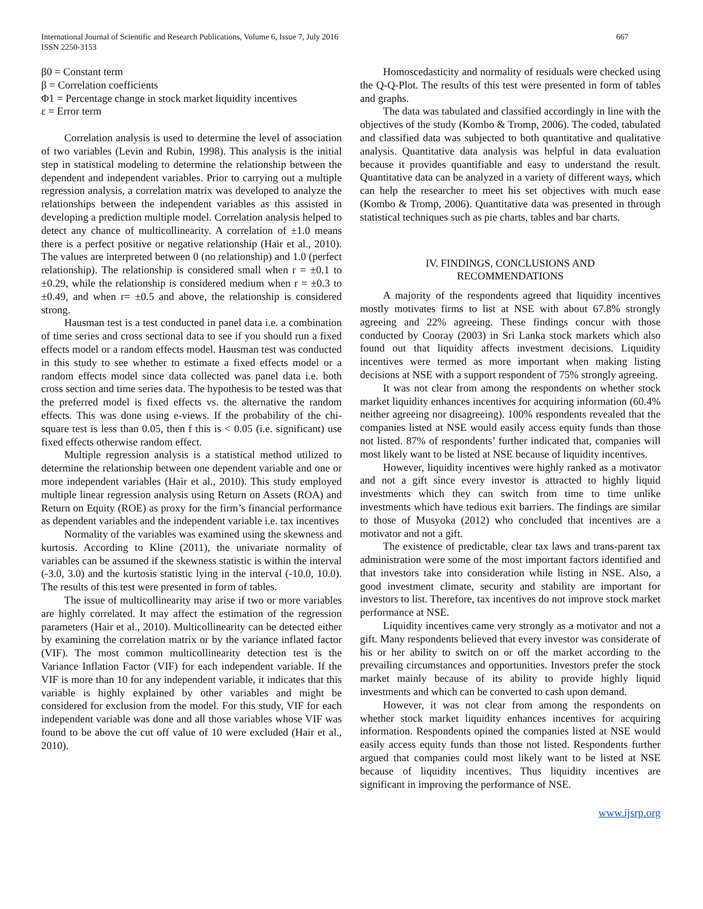International Journal of Scientific and Research Publications, Volume 6, Issue 7, July 2016
ISSN 2250-3153
667
β0 = Constant term
β = Correlation coefficients
Φ1 = Percentage change in stock market liquidity incentives
ε = Error term
Correlation analysis is used to determine the level of association of two variables (Levin and Rubin, 1998). This analysis is the initial step in statistical modeling to determine the relationship between the dependent and independent variables. Prior to carrying out a multiple regression analysis, a correlation matrix was developed to analyze the relationships between the independent variables as this assisted in developing a prediction multiple model. Correlation analysis helped to detect any chance of multicollinearity. A correlation of ±1.0 means there is a perfect positive or negative relationship (Hair et al., 2010). The values are interpreted between 0 (no relationship) and 1.0 (perfect relationship). The relationship is considered small when r = ±0.1 to ±0.29, while the relationship is considered medium when r = ±0.3 to ±0.49, and when r= ±0.5 and above, the relationship is considered strong.
Hausman test is a test conducted in panel data i.e. a combination of time series and cross sectional data to see if you should run a fixed effects model or a random effects model. Hausman test was conducted in this study to see whether to estimate a fixed effects model or a random effects model since data collected was panel data i.e. both cross section and time series data. The hypothesis to be tested was that the preferred model is fixed effects vs. the alternative the random effects. This was done using e-views. If the probability of the chi-square test is less than 0.05, then f this is < 0.05 (i.e. significant) use fixed effects otherwise random effect.
Multiple regression analysis is a statistical method utilized to determine the relationship between one dependent variable and one or more independent variables (Hair et al., 2010). This study employed multiple linear regression analysis using Return on Assets (ROA) and Return on Equity (ROE) as proxy for the firm’s financial performance as dependent variables and the independent variable i.e. tax incentives
Normality of the variables was examined using the skewness and kurtosis. According to Kline (2011), the univariate normality of variables can be assumed if the skewness statistic is within the interval (-3.0, 3.0) and the kurtosis statistic lying in the interval (-10.0, 10.0). The results of this test were presented in form of tables.
The issue of multicollinearity may arise if two or more variables are highly correlated. It may affect the estimation of the regression parameters (Hair et al., 2010). Multicollinearity can be detected either by examining the correlation matrix or by the variance inflated factor (VIF). The most common multicollinearity detection test is the Variance Inflation Factor (VIF) for each independent variable. If the VIF is more than 10 for any independent variable, it indicates that this variable is highly explained by other variables and might be considered for exclusion from the model. For this study, VIF for each independent variable was done and all those variables whose VIF was found to be above the cut off value of 10 were excluded (Hair et al., 2010).
Homoscedasticity and normality of residuals were checked using the Q-Q-Plot. The results of this test were presented in form of tables and graphs.
The data was tabulated and classified accordingly in line with the objectives of the study (Kombo & Tromp, 2006). The coded, tabulated and classified data was subjected to both quantitative and qualitative analysis. Quantitative data analysis was helpful in data evaluation because it provides quantifiable and easy to understand the result. Quantitative data can be analyzed in a variety of different ways, which can help the researcher to meet his set objectives with much ease (Kombo & Tromp, 2006). Quantitative data was presented in through statistical techniques such as pie charts, tables and bar charts.
IV. FINDINGS, CONCLUSIONS AND
RECOMMENDATIONS
A majority of the respondents agreed that liquidity incentives mostly motivates firms to list at NSE with about 67.8% strongly agreeing and 22% agreeing. These findings concur with those conducted by Cooray (2003) in Sri Lanka stock markets which also found out that liquidity affects investment decisions. Liquidity incentives were termed as more important when making listing decisions at NSE with a support respondent of 75% strongly agreeing.
It was not clear from among the respondents on whether stock market liquidity enhances incentives for acquiring information (60.4% neither agreeing nor disagreeing). 100% respondents revealed that the companies listed at NSE would easily access equity funds than those not listed. 87% of respondents’ further indicated that, companies will most likely want to be listed at NSE because of liquidity incentives.
However, liquidity incentives were highly ranked as a motivator and not a gift since every investor is attracted to highly liquid investments which they can switch from time to time unlike investments which have tedious exit barriers. The findings are similar to those of Musyoka (2012) who concluded that incentives are a motivator and not a gift.
The existence of predictable, clear tax laws and trans-parent tax administration were some of the most important factors identified and that investors take into consideration while listing in NSE. Also, a good investment climate, security and stability are important for investors to list. Therefore, tax incentives do not improve stock market performance at NSE.
Liquidity incentives came very strongly as a motivator and not a gift. Many respondents believed that every investor was considerate of his or her ability to switch on or off the market according to the prevailing circumstances and opportunities. Investors prefer the stock market mainly because of its ability to provide highly liquid investments and which can be converted to cash upon demand.
However, it was not clear from among the respondents on whether stock market liquidity enhances incentives for acquiring information. Respondents opined the companies listed at NSE would easily access equity funds than those not listed. Respondents further argued that companies could most likely want to be listed at NSE because of liquidity incentives. Thus liquidity incentives are significant in improving the performance of NSE.
www.ijsrp.org